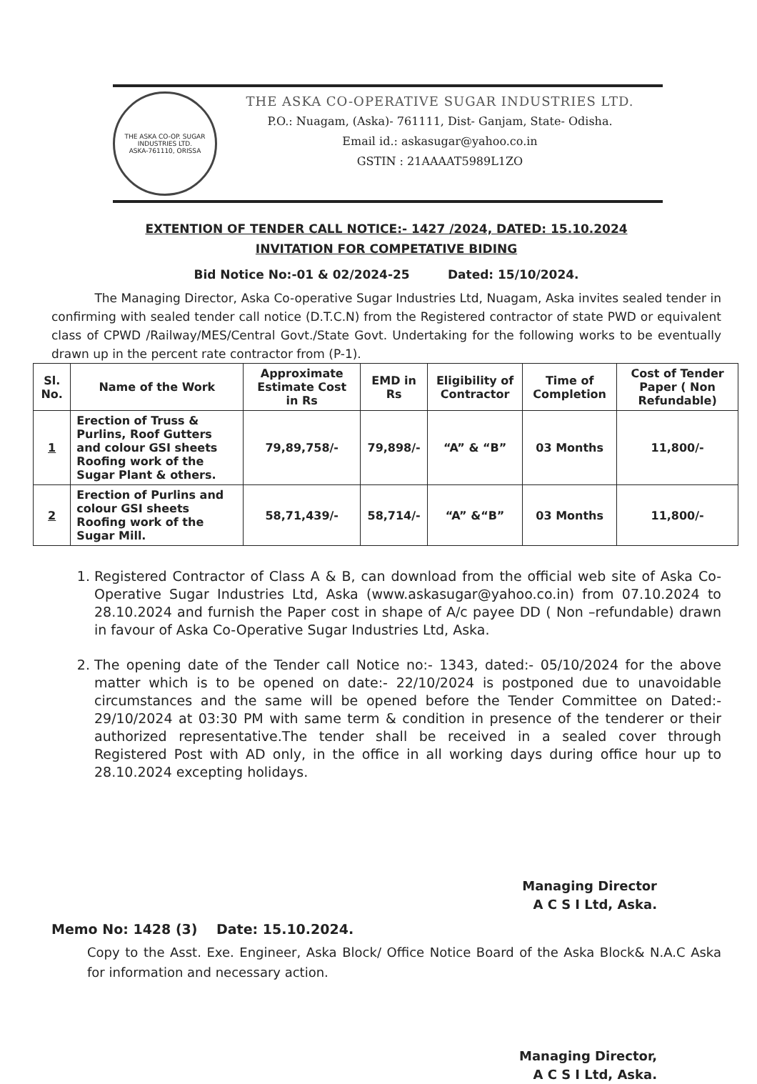THE ASKA CO-OP. SUGAR INDUSTRIES LTD.
ASKA-761110, ORISSA
THE ASKA CO-OPERATIVE SUGAR INDUSTRIES LTD.
P.O.: Nuagam, (Aska)- 761111, Dist- Ganjam, State- Odisha.
Email id.: askasugar@yahoo.co.in
GSTIN : 21AAAAT5989L1ZO
EXTENTION OF TENDER CALL NOTICE:- 1427 /2024, DATED: 15.10.2024
INVITATION FOR COMPETATIVE BIDING
Bid Notice No:-01 & 02/2024-25 Dated: 15/10/2024.
The Managing Director, Aska Co-operative Sugar Industries Ltd, Nuagam, Aska invites sealed tender in confirming with sealed tender call notice (D.T.C.N) from the Registered contractor of state PWD or equivalent class of CPWD /Railway/MES/Central Govt./State Govt. Undertaking for the following works to be eventually drawn up in the percent rate contractor from (P-1).
| Sl. No. | Name of the Work | Approximate Estimate Cost in Rs | EMD in Rs | Eligibility of Contractor | Time of Completion | Cost of Tender Paper ( Non Refundable) |
| --- | --- | --- | --- | --- | --- | --- |
| 1 | Erection of Truss & Purlins, Roof Gutters and colour GSI sheets Roofing work of the Sugar Plant & others. | 79,89,758/- | 79,898/- | “A” & “B” | 03 Months | 11,800/- |
| 2 | Erection of Purlins and colour GSI sheets Roofing work of the Sugar Mill. | 58,71,439/- | 58,714/- | “A” &“B” | 03 Months | 11,800/- |
1. Registered Contractor of Class A & B, can download from the official web site of Aska Co-Operative Sugar Industries Ltd, Aska (www.askasugar@yahoo.co.in) from 07.10.2024 to 28.10.2024 and furnish the Paper cost in shape of A/c payee DD ( Non –refundable) drawn in favour of Aska Co-Operative Sugar Industries Ltd, Aska.
2. The opening date of the Tender call Notice no:- 1343, dated:- 05/10/2024 for the above matter which is to be opened on date:- 22/10/2024 is postponed due to unavoidable circumstances and the same will be opened before the Tender Committee on Dated:- 29/10/2024 at 03:30 PM with same term & condition in presence of the tenderer or their authorized representative.The tender shall be received in a sealed cover through Registered Post with AD only, in the office in all working days during office hour up to 28.10.2024 excepting holidays.
Managing Director
A C S I Ltd, Aska.
Memo No: 1428 (3) Date: 15.10.2024.
Copy to the Asst. Exe. Engineer, Aska Block/ Office Notice Board of the Aska Block& N.A.C Aska for information and necessary action.
Managing Director,
A C S I Ltd, Aska.